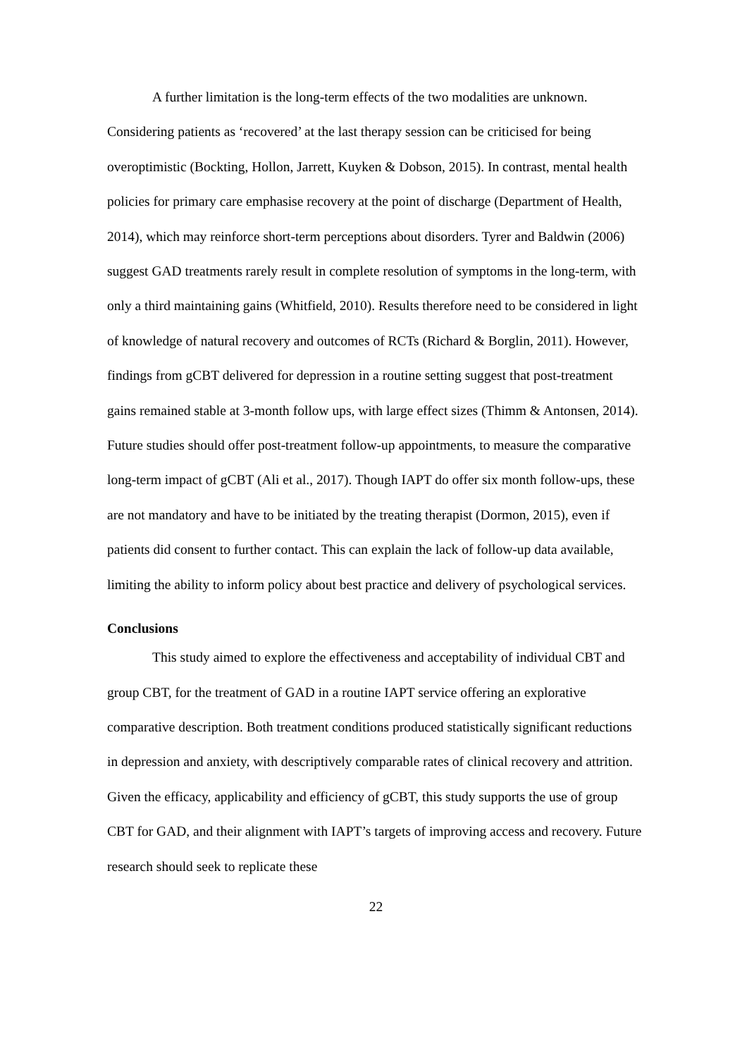A further limitation is the long-term effects of the two modalities are unknown. Considering patients as ‘recovered’ at the last therapy session can be criticised for being overoptimistic (Bockting, Hollon, Jarrett, Kuyken & Dobson, 2015). In contrast, mental health policies for primary care emphasise recovery at the point of discharge (Department of Health, 2014), which may reinforce short-term perceptions about disorders. Tyrer and Baldwin (2006) suggest GAD treatments rarely result in complete resolution of symptoms in the long-term, with only a third maintaining gains (Whitfield, 2010). Results therefore need to be considered in light of knowledge of natural recovery and outcomes of RCTs (Richard & Borglin, 2011). However, findings from gCBT delivered for depression in a routine setting suggest that post-treatment gains remained stable at 3-month follow ups, with large effect sizes (Thimm & Antonsen, 2014). Future studies should offer post-treatment follow-up appointments, to measure the comparative long-term impact of gCBT (Ali et al., 2017). Though IAPT do offer six month follow-ups, these are not mandatory and have to be initiated by the treating therapist (Dormon, 2015), even if patients did consent to further contact. This can explain the lack of follow-up data available, limiting the ability to inform policy about best practice and delivery of psychological services.
Conclusions
This study aimed to explore the effectiveness and acceptability of individual CBT and group CBT, for the treatment of GAD in a routine IAPT service offering an explorative comparative description. Both treatment conditions produced statistically significant reductions in depression and anxiety, with descriptively comparable rates of clinical recovery and attrition. Given the efficacy, applicability and efficiency of gCBT, this study supports the use of group CBT for GAD, and their alignment with IAPT’s targets of improving access and recovery. Future research should seek to replicate these
22